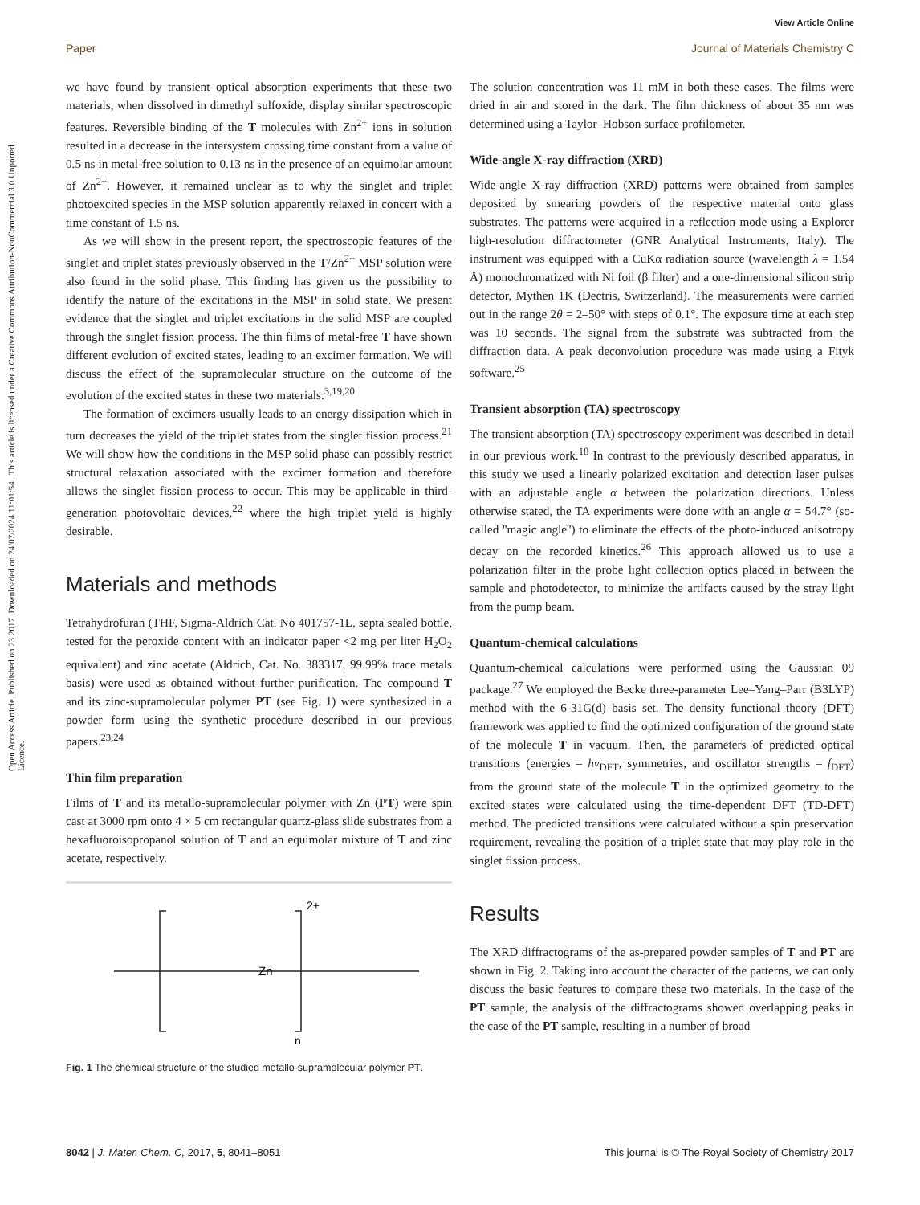View Article Online
Paper Journal of Materials Chemistry C
Open Access Article. Published on 23 2017. Downloaded on 24/07/2024 11:01:54 . This article is licensed under a Creative Commons Attribution-NonCommercial 3.0 Unported Licence.
we have found by transient optical absorption experiments that these two materials, when dissolved in dimethyl sulfoxide, display similar spectroscopic features. Reversible binding of the T molecules with Zn<sup>2+</sup> ions in solution resulted in a decrease in the intersystem crossing time constant from a value of 0.5 ns in metal-free solution to 0.13 ns in the presence of an equimolar amount of Zn<sup>2+</sup>. However, it remained unclear as to why the singlet and triplet photoexcited species in the MSP solution apparently relaxed in concert with a time constant of 1.5 ns.
As we will show in the present report, the spectroscopic features of the singlet and triplet states previously observed in the T/Zn<sup>2+</sup> MSP solution were also found in the solid phase. This finding has given us the possibility to identify the nature of the excitations in the MSP in solid state. We present evidence that the singlet and triplet excitations in the solid MSP are coupled through the singlet fission process. The thin films of metal-free T have shown different evolution of excited states, leading to an excimer formation. We will discuss the effect of the supramolecular structure on the outcome of the evolution of the excited states in these two materials.<sup>3,19,20</sup>
The formation of excimers usually leads to an energy dissipation which in turn decreases the yield of the triplet states from the singlet fission process.<sup>21</sup> We will show how the conditions in the MSP solid phase can possibly restrict structural relaxation associated with the excimer formation and therefore allows the singlet fission process to occur. This may be applicable in third-generation photovoltaic devices,<sup>22</sup> where the high triplet yield is highly desirable.
Materials and methods
Tetrahydrofuran (THF, Sigma-Aldrich Cat. No 401757-1L, septa sealed bottle, tested for the peroxide content with an indicator paper <2 mg per liter H<sub>2</sub>O<sub>2</sub> equivalent) and zinc acetate (Aldrich, Cat. No. 383317, 99.99% trace metals basis) were used as obtained without further purification. The compound T and its zinc-supramolecular polymer PT (see Fig. 1) were synthesized in a powder form using the synthetic procedure described in our previous papers.<sup>23,24</sup>
Thin film preparation
Films of T and its metallo-supramolecular polymer with Zn (PT) were spin cast at 3000 rpm onto 4 × 5 cm rectangular quartz-glass slide substrates from a hexafluoroisopropanol solution of T and an equimolar mixture of T and zinc acetate, respectively.
2+
Zn
n
Fig. 1 The chemical structure of the studied metallo-supramolecular polymer PT.
The solution concentration was 11 mM in both these cases. The films were dried in air and stored in the dark. The film thickness of about 35 nm was determined using a Taylor–Hobson surface profilometer.
Wide-angle X-ray diffraction (XRD)
Wide-angle X-ray diffraction (XRD) patterns were obtained from samples deposited by smearing powders of the respective material onto glass substrates. The patterns were acquired in a reflection mode using a Explorer high-resolution diffractometer (GNR Analytical Instruments, Italy). The instrument was equipped with a CuKα radiation source (wavelength λ = 1.54 Å) monochromatized with Ni foil (β filter) and a one-dimensional silicon strip detector, Mythen 1K (Dectris, Switzerland). The measurements were carried out in the range 2θ = 2–50° with steps of 0.1°. The exposure time at each step was 10 seconds. The signal from the substrate was subtracted from the diffraction data. A peak deconvolution procedure was made using a Fityk software.<sup>25</sup>
Transient absorption (TA) spectroscopy
The transient absorption (TA) spectroscopy experiment was described in detail in our previous work.<sup>18</sup> In contrast to the previously described apparatus, in this study we used a linearly polarized excitation and detection laser pulses with an adjustable angle α between the polarization directions. Unless otherwise stated, the TA experiments were done with an angle α = 54.7° (so-called ''magic angle'') to eliminate the effects of the photo-induced anisotropy decay on the recorded kinetics.<sup>26</sup> This approach allowed us to use a polarization filter in the probe light collection optics placed in between the sample and photodetector, to minimize the artifacts caused by the stray light from the pump beam.
Quantum-chemical calculations
Quantum-chemical calculations were performed using the Gaussian 09 package.<sup>27</sup> We employed the Becke three-parameter Lee–Yang–Parr (B3LYP) method with the 6-31G(d) basis set. The density functional theory (DFT) framework was applied to find the optimized configuration of the ground state of the molecule T in vacuum. Then, the parameters of predicted optical transitions (energies – hν<sub>DFT</sub>, symmetries, and oscillator strengths – f<sub>DFT</sub>) from the ground state of the molecule T in the optimized geometry to the excited states were calculated using the time-dependent DFT (TD-DFT) method. The predicted transitions were calculated without a spin preservation requirement, revealing the position of a triplet state that may play role in the singlet fission process.
Results
The XRD diffractograms of the as-prepared powder samples of T and PT are shown in Fig. 2. Taking into account the character of the patterns, we can only discuss the basic features to compare these two materials. In the case of the PT sample, the analysis of the diffractograms showed overlapping peaks in the case of the PT sample, resulting in a number of broad
8042 | J. Mater. Chem. C, 2017, 5, 8041–8051 This journal is © The Royal Society of Chemistry 2017